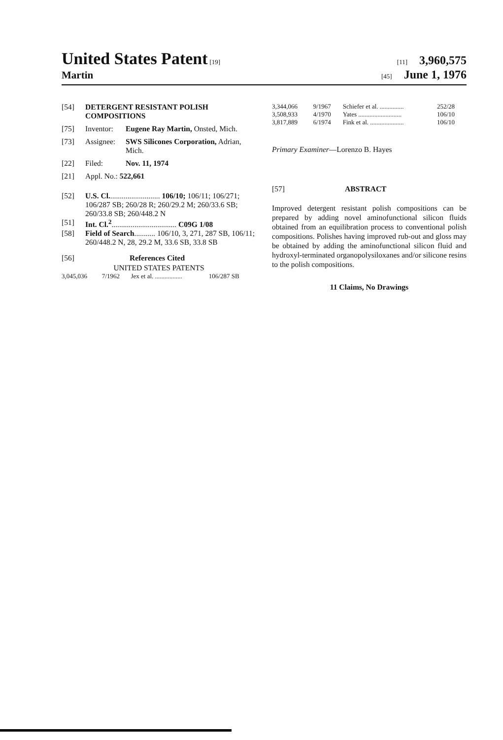United States Patent [19] [11] 3,960,575
Martin
[45] June 1, 1976
[54] DETERGENT RESISTANT POLISH COMPOSITIONS
[75] Inventor: Eugene Ray Martin, Onsted, Mich.
[73] Assignee: SWS Silicones Corporation, Adrian, Mich.
[22] Filed: Nov. 11, 1974
[21] Appl. No.: 522,661
[52] U.S. Cl........................... 106/10; 106/11; 106/271; 106/287 SB; 260/28 R; 260/29.2 M; 260/33.6 SB; 260/33.8 SB; 260/448.2 N
[51] Int. Cl.<sup>2</sup>.................................. C09G 1/08
[58] Field of Search........... 106/10, 3, 271, 287 SB, 106/11; 260/448.2 N, 28, 29.2 M, 33.6 SB, 33.8 SB
[56] References Cited
UNITED STATES PATENTS
| 3,045,036 | 7/1962 | Jex et al. ................. | 106/287 SB |
| 3,344,066 | 9/1967 | Schiefer et al. ............... | 252/28 |
| 3,508,933 | 4/1970 | Yates ........................... | 106/10 |
| 3,817,889 | 6/1974 | Fink et al. ..................... | 106/10 |
Primary Examiner—Lorenzo B. Hayes
[57] ABSTRACT
Improved detergent resistant polish compositions can be prepared by adding novel aminofunctional silicon fluids obtained from an equilibration process to conventional polish compositions. Polishes having improved rub-out and gloss may be obtained by adding the aminofunctional silicon fluid and hydroxyl-terminated organopolysiloxanes and/or silicone resins to the polish compositions.
11 Claims, No Drawings